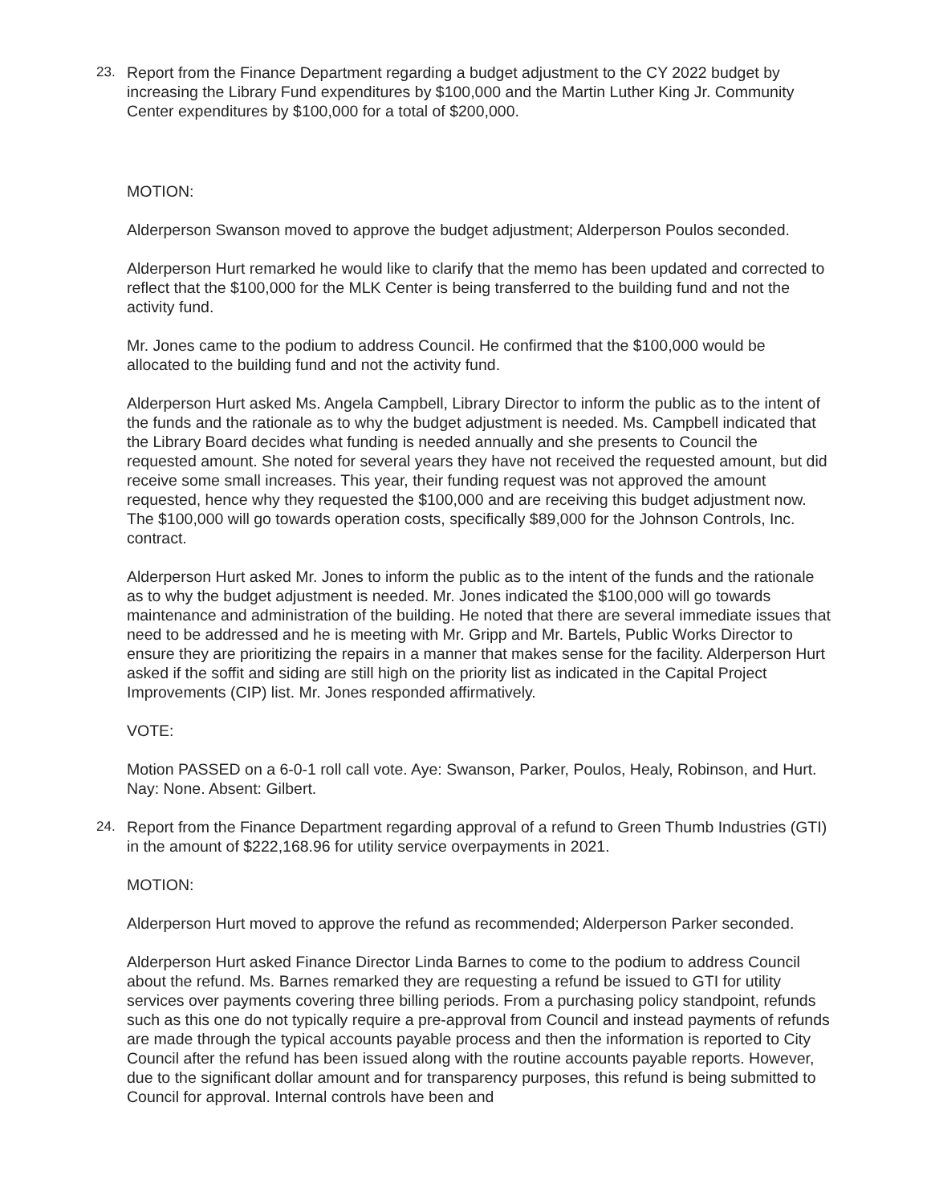23. Report from the Finance Department regarding a budget adjustment to the CY 2022 budget by increasing the Library Fund expenditures by $100,000 and the Martin Luther King Jr. Community Center expenditures by $100,000 for a total of $200,000.
MOTION:
Alderperson Swanson moved to approve the budget adjustment; Alderperson Poulos seconded.
Alderperson Hurt remarked he would like to clarify that the memo has been updated and corrected to reflect that the $100,000 for the MLK Center is being transferred to the building fund and not the activity fund.
Mr. Jones came to the podium to address Council. He confirmed that the $100,000 would be allocated to the building fund and not the activity fund.
Alderperson Hurt asked Ms. Angela Campbell, Library Director to inform the public as to the intent of the funds and the rationale as to why the budget adjustment is needed. Ms. Campbell indicated that the Library Board decides what funding is needed annually and she presents to Council the requested amount. She noted for several years they have not received the requested amount, but did receive some small increases. This year, their funding request was not approved the amount requested, hence why they requested the $100,000 and are receiving this budget adjustment now. The $100,000 will go towards operation costs, specifically $89,000 for the Johnson Controls, Inc. contract.
Alderperson Hurt asked Mr. Jones to inform the public as to the intent of the funds and the rationale as to why the budget adjustment is needed. Mr. Jones indicated the $100,000 will go towards maintenance and administration of the building. He noted that there are several immediate issues that need to be addressed and he is meeting with Mr. Gripp and Mr. Bartels, Public Works Director to ensure they are prioritizing the repairs in a manner that makes sense for the facility. Alderperson Hurt asked if the soffit and siding are still high on the priority list as indicated in the Capital Project Improvements (CIP) list. Mr. Jones responded affirmatively.
VOTE:
Motion PASSED on a 6-0-1 roll call vote. Aye: Swanson, Parker, Poulos, Healy, Robinson, and Hurt. Nay: None. Absent: Gilbert.
24. Report from the Finance Department regarding approval of a refund to Green Thumb Industries (GTI) in the amount of $222,168.96 for utility service overpayments in 2021.
MOTION:
Alderperson Hurt moved to approve the refund as recommended; Alderperson Parker seconded.
Alderperson Hurt asked Finance Director Linda Barnes to come to the podium to address Council about the refund. Ms. Barnes remarked they are requesting a refund be issued to GTI for utility services over payments covering three billing periods. From a purchasing policy standpoint, refunds such as this one do not typically require a pre-approval from Council and instead payments of refunds are made through the typical accounts payable process and then the information is reported to City Council after the refund has been issued along with the routine accounts payable reports. However, due to the significant dollar amount and for transparency purposes, this refund is being submitted to Council for approval. Internal controls have been and